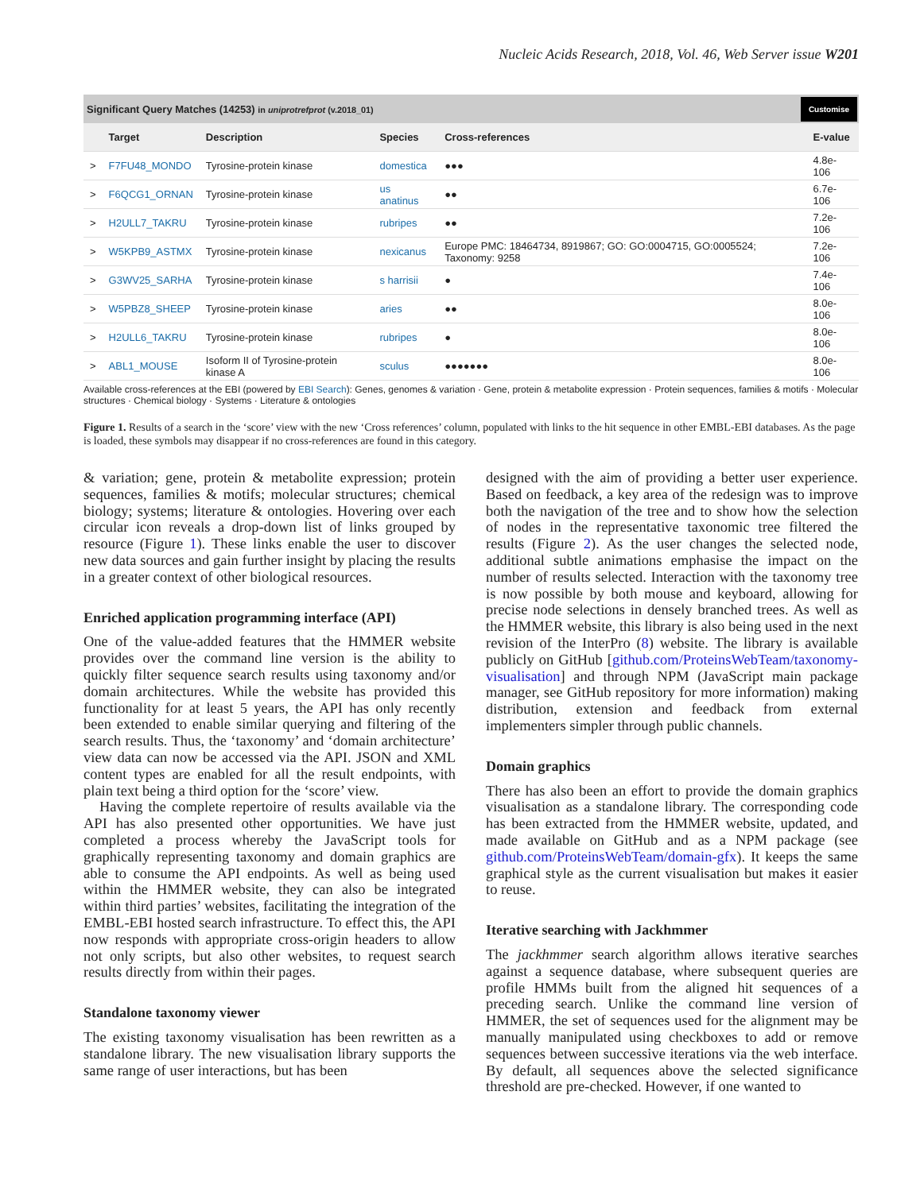Nucleic Acids Research, 2018, Vol. 46, Web Server issue W201
Significant Query Matches (14253) in uniprotrefprot (v.2018_01) Customise
| | Target | Description | Species | Cross-references | E-value |
| --- | --- | --- | --- | --- | --- |
| > | F7FU48_MONDO | Tyrosine-protein kinase | domestica | ●●● | 4.8e-106 |
| > | F6QCG1_ORNAN | Tyrosine-protein kinase | us anatinus | ●● | 6.7e-106 |
| > | H2ULL7_TAKRU | Tyrosine-protein kinase | rubripes | ●● | 7.2e-106 |
| > | W5KPB9_ASTMX | Tyrosine-protein kinase | nexicanus | Europe PMC: 18464734, 8919867; GO: GO:0004715, GO:0005524; Taxonomy: 9258 | 7.2e-106 |
| > | G3WV25_SARHA | Tyrosine-protein kinase | s harrisii | ● | 7.4e-106 |
| > | W5PBZ8_SHEEP | Tyrosine-protein kinase | aries | ●● | 8.0e-106 |
| > | H2ULL6_TAKRU | Tyrosine-protein kinase | rubripes | ● | 8.0e-106 |
| > | ABL1_MOUSE | Isoform II of Tyrosine-protein kinase A | sculus | ●●●●●●● | 8.0e-106 |
Available cross-references at the EBI (powered by EBI Search): Genes, genomes & variation · Gene, protein & metabolite expression · Protein sequences, families & motifs · Molecular structures · Chemical biology · Systems · Literature & ontologies
Figure 1. Results of a search in the ‘score’ view with the new ‘Cross references’ column, populated with links to the hit sequence in other EMBL-EBI databases. As the page is loaded, these symbols may disappear if no cross-references are found in this category.
& variation; gene, protein & metabolite expression; protein sequences, families & motifs; molecular structures; chemical biology; systems; literature & ontologies. Hovering over each circular icon reveals a drop-down list of links grouped by resource (Figure 1). These links enable the user to discover new data sources and gain further insight by placing the results in a greater context of other biological resources.
Enriched application programming interface (API)
One of the value-added features that the HMMER website provides over the command line version is the ability to quickly filter sequence search results using taxonomy and/or domain architectures. While the website has provided this functionality for at least 5 years, the API has only recently been extended to enable similar querying and filtering of the search results. Thus, the ‘taxonomy’ and ‘domain architecture’ view data can now be accessed via the API. JSON and XML content types are enabled for all the result endpoints, with plain text being a third option for the ‘score’ view.
Having the complete repertoire of results available via the API has also presented other opportunities. We have just completed a process whereby the JavaScript tools for graphically representing taxonomy and domain graphics are able to consume the API endpoints. As well as being used within the HMMER website, they can also be integrated within third parties’ websites, facilitating the integration of the EMBL-EBI hosted search infrastructure. To effect this, the API now responds with appropriate cross-origin headers to allow not only scripts, but also other websites, to request search results directly from within their pages.
Standalone taxonomy viewer
The existing taxonomy visualisation has been rewritten as a standalone library. The new visualisation library supports the same range of user interactions, but has been
designed with the aim of providing a better user experience. Based on feedback, a key area of the redesign was to improve both the navigation of the tree and to show how the selection of nodes in the representative taxonomic tree filtered the results (Figure 2). As the user changes the selected node, additional subtle animations emphasise the impact on the number of results selected. Interaction with the taxonomy tree is now possible by both mouse and keyboard, allowing for precise node selections in densely branched trees. As well as the HMMER website, this library is also being used in the next revision of the InterPro (8) website. The library is available publicly on GitHub [github.com/ProteinsWebTeam/taxonomy-visualisation] and through NPM (JavaScript main package manager, see GitHub repository for more information) making distribution, extension and feedback from external implementers simpler through public channels.
Domain graphics
There has also been an effort to provide the domain graphics visualisation as a standalone library. The corresponding code has been extracted from the HMMER website, updated, and made available on GitHub and as a NPM package (see github.com/ProteinsWebTeam/domain-gfx). It keeps the same graphical style as the current visualisation but makes it easier to reuse.
Iterative searching with Jackhmmer
The jackhmmer search algorithm allows iterative searches against a sequence database, where subsequent queries are profile HMMs built from the aligned hit sequences of a preceding search. Unlike the command line version of HMMER, the set of sequences used for the alignment may be manually manipulated using checkboxes to add or remove sequences between successive iterations via the web interface. By default, all sequences above the selected significance threshold are pre-checked. However, if one wanted to